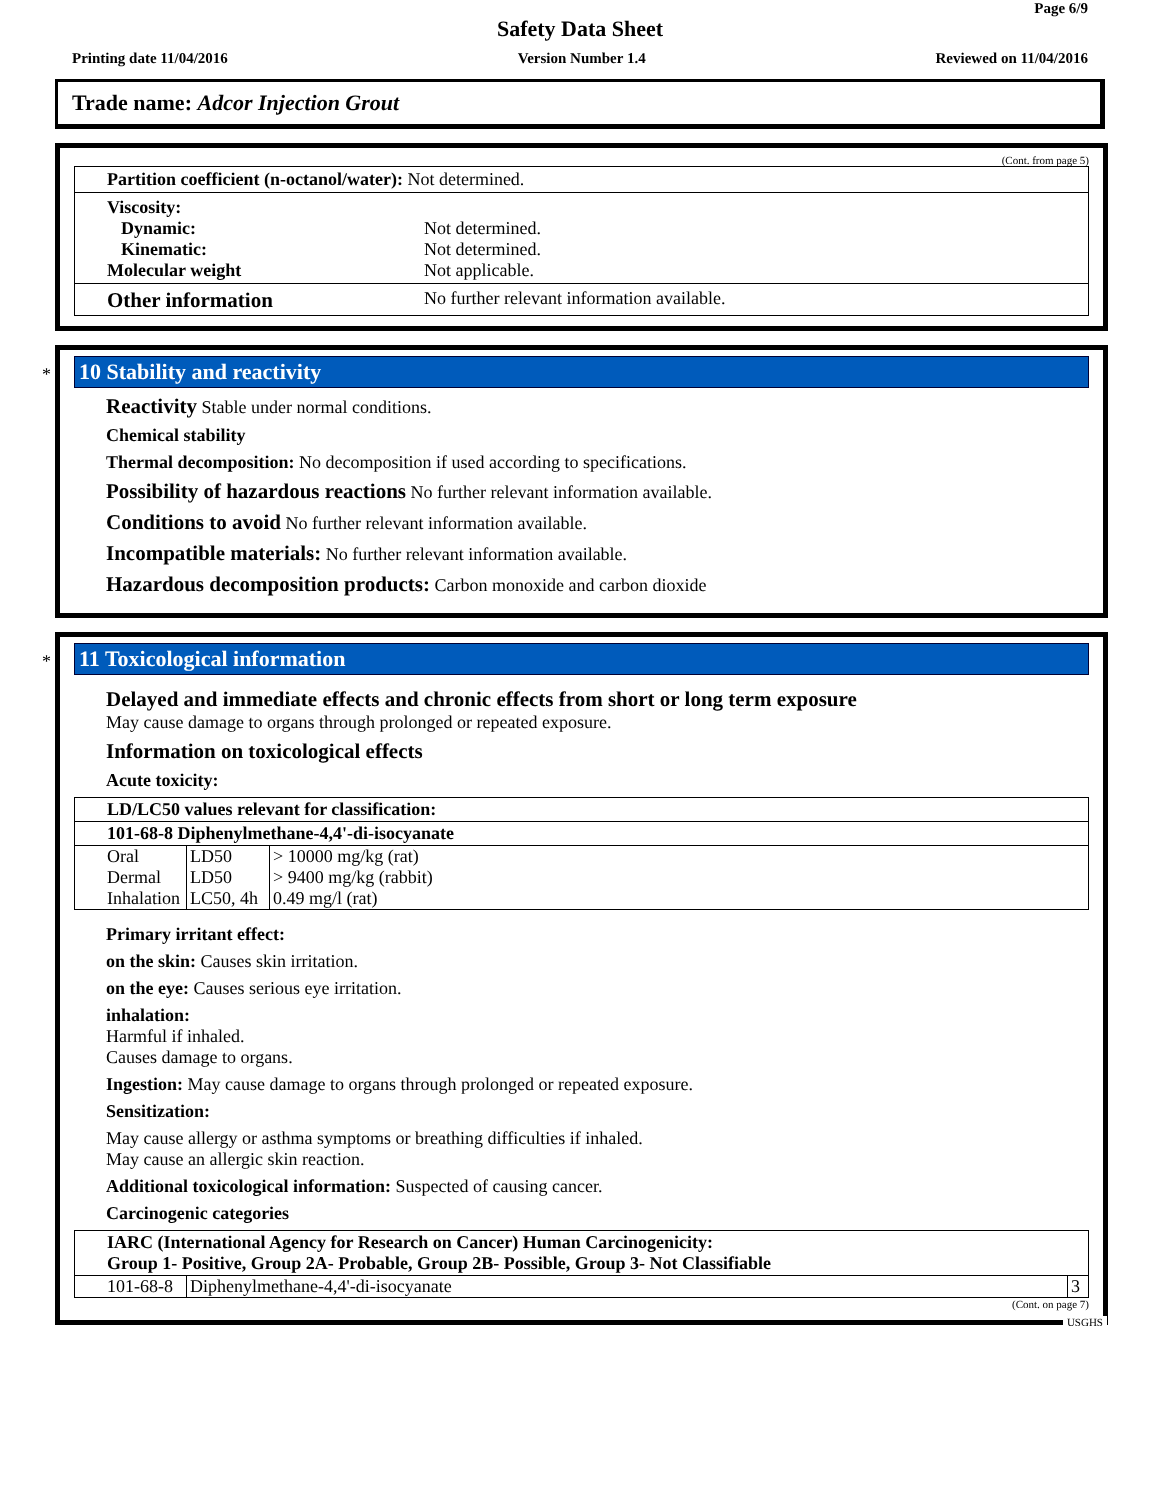Page 6/9
Safety Data Sheet
Printing date 11/04/2016 Version Number 1.4 Reviewed on 11/04/2016
Trade name: Adcor Injection Grout
(Cont. from page 5)
Partition coefficient (n-octanol/water): Not determined.
Viscosity:
Dynamic: Not determined.
Kinematic: Not determined.
Molecular weight Not applicable.
Other information
No further relevant information available.
*
10 Stability and reactivity
Reactivity Stable under normal conditions.
Chemical stability
Thermal decomposition: No decomposition if used according to specifications.
Possibility of hazardous reactions No further relevant information available.
Conditions to avoid No further relevant information available.
Incompatible materials: No further relevant information available.
Hazardous decomposition products: Carbon monoxide and carbon dioxide
*
11 Toxicological information
Delayed and immediate effects and chronic effects from short or long term exposure
May cause damage to organs through prolonged or repeated exposure.
Information on toxicological effects
Acute toxicity:
| LD/LC50 values relevant for classification: | | |
| --- | --- | --- |
| 101-68-8 Diphenylmethane-4,4'-di-isocyanate | | |
| Oral | LD50 | > 10000 mg/kg (rat) |
| Dermal | LD50 | > 9400 mg/kg (rabbit) |
| Inhalation | LC50, 4h | 0.49 mg/l (rat) |
Primary irritant effect:
on the skin: Causes skin irritation.
on the eye: Causes serious eye irritation.
inhalation:
Harmful if inhaled.
Causes damage to organs.
Ingestion: May cause damage to organs through prolonged or repeated exposure.
Sensitization:
May cause allergy or asthma symptoms or breathing difficulties if inhaled.
May cause an allergic skin reaction.
Additional toxicological information: Suspected of causing cancer.
Carcinogenic categories
| IARC (International Agency for Research on Cancer) Human Carcinogenicity: Group 1- Positive, Group 2A- Probable, Group 2B- Possible, Group 3- Not Classifiable | | |
| --- | --- | --- |
| 101-68-8 | Diphenylmethane-4,4'-di-isocyanate | 3 |
(Cont. on page 7)
USGHS